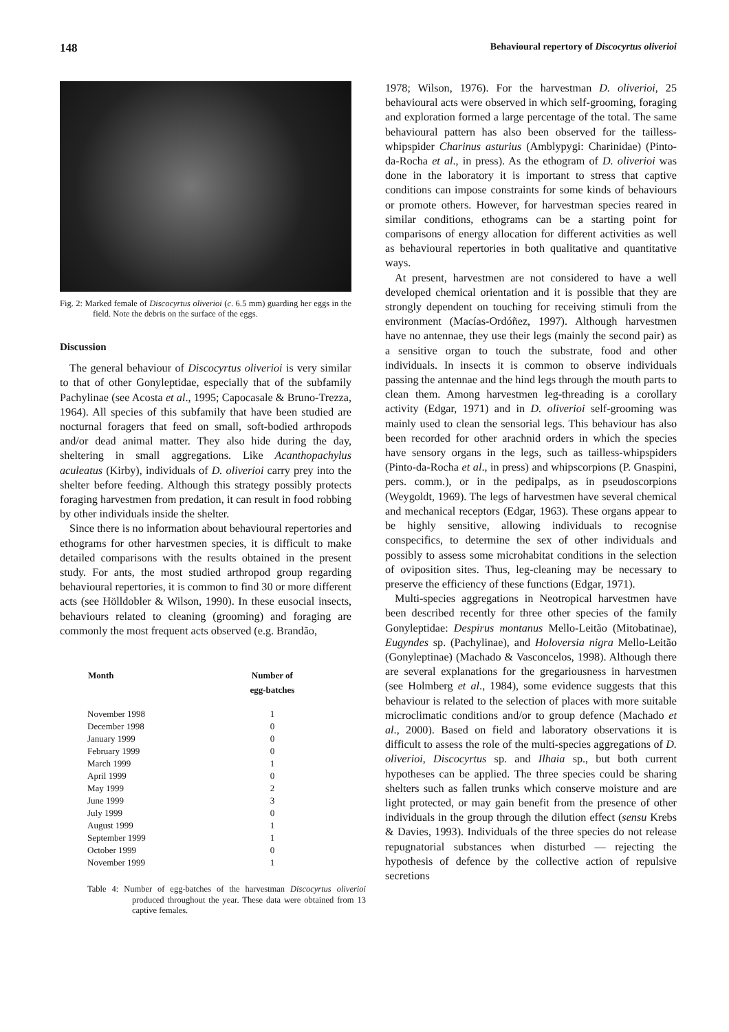148 Behavioural repertory of Discocyrtus oliverioi
Fig. 2: Marked female of Discocyrtus oliverioi (c. 6.5 mm) guarding her eggs in the field. Note the debris on the surface of the eggs.
Discussion
The general behaviour of Discocyrtus oliverioi is very similar to that of other Gonyleptidae, especially that of the subfamily Pachylinae (see Acosta et al., 1995; Capocasale & Bruno-Trezza, 1964). All species of this subfamily that have been studied are nocturnal foragers that feed on small, soft-bodied arthropods and/or dead animal matter. They also hide during the day, sheltering in small aggregations. Like Acanthopachylus aculeatus (Kirby), individuals of D. oliverioi carry prey into the shelter before feeding. Although this strategy possibly protects foraging harvestmen from predation, it can result in food robbing by other individuals inside the shelter.
Since there is no information about behavioural repertories and ethograms for other harvestmen species, it is difficult to make detailed comparisons with the results obtained in the present study. For ants, the most studied arthropod group regarding behavioural repertories, it is common to find 30 or more different acts (see Hölldobler & Wilson, 1990). In these eusocial insects, behaviours related to cleaning (grooming) and foraging are commonly the most frequent acts observed (e.g. Brandão,
| Month | Number of egg-batches |
| --- | --- |
| November 1998 | 1 |
| December 1998 | 0 |
| January 1999 | 0 |
| February 1999 | 0 |
| March 1999 | 1 |
| April 1999 | 0 |
| May 1999 | 2 |
| June 1999 | 3 |
| July 1999 | 0 |
| August 1999 | 1 |
| September 1999 | 1 |
| October 1999 | 0 |
| November 1999 | 1 |
Table 4: Number of egg-batches of the harvestman Discocyrtus oliverioi produced throughout the year. These data were obtained from 13 captive females.
1978; Wilson, 1976). For the harvestman D. oliverioi, 25 behavioural acts were observed in which self-grooming, foraging and exploration formed a large percentage of the total. The same behavioural pattern has also been observed for the tailless-whipspider Charinus asturius (Amblypygi: Charinidae) (Pinto-da-Rocha et al., in press). As the ethogram of D. oliverioi was done in the laboratory it is important to stress that captive conditions can impose constraints for some kinds of behaviours or promote others. However, for harvestman species reared in similar conditions, ethograms can be a starting point for comparisons of energy allocation for different activities as well as behavioural repertories in both qualitative and quantitative ways.
At present, harvestmen are not considered to have a well developed chemical orientation and it is possible that they are strongly dependent on touching for receiving stimuli from the environment (Macías-Ordóñez, 1997). Although harvestmen have no antennae, they use their legs (mainly the second pair) as a sensitive organ to touch the substrate, food and other individuals. In insects it is common to observe individuals passing the antennae and the hind legs through the mouth parts to clean them. Among harvestmen leg-threading is a corollary activity (Edgar, 1971) and in D. oliverioi self-grooming was mainly used to clean the sensorial legs. This behaviour has also been recorded for other arachnid orders in which the species have sensory organs in the legs, such as tailless-whipspiders (Pinto-da-Rocha et al., in press) and whipscorpions (P. Gnaspini, pers. comm.), or in the pedipalps, as in pseudoscorpions (Weygoldt, 1969). The legs of harvestmen have several chemical and mechanical receptors (Edgar, 1963). These organs appear to be highly sensitive, allowing individuals to recognise conspecifics, to determine the sex of other individuals and possibly to assess some microhabitat conditions in the selection of oviposition sites. Thus, leg-cleaning may be necessary to preserve the efficiency of these functions (Edgar, 1971).
Multi-species aggregations in Neotropical harvestmen have been described recently for three other species of the family Gonyleptidae: Despirus montanus Mello-Leitão (Mitobatinae), Eugyndes sp. (Pachylinae), and Holoversia nigra Mello-Leitão (Gonyleptinae) (Machado & Vasconcelos, 1998). Although there are several explanations for the gregariousness in harvestmen (see Holmberg et al., 1984), some evidence suggests that this behaviour is related to the selection of places with more suitable microclimatic conditions and/or to group defence (Machado et al., 2000). Based on field and laboratory observations it is difficult to assess the role of the multi-species aggregations of D. oliverioi, Discocyrtus sp. and Ilhaia sp., but both current hypotheses can be applied. The three species could be sharing shelters such as fallen trunks which conserve moisture and are light protected, or may gain benefit from the presence of other individuals in the group through the dilution effect (sensu Krebs & Davies, 1993). Individuals of the three species do not release repugnatorial substances when disturbed — rejecting the hypothesis of defence by the collective action of repulsive secretions